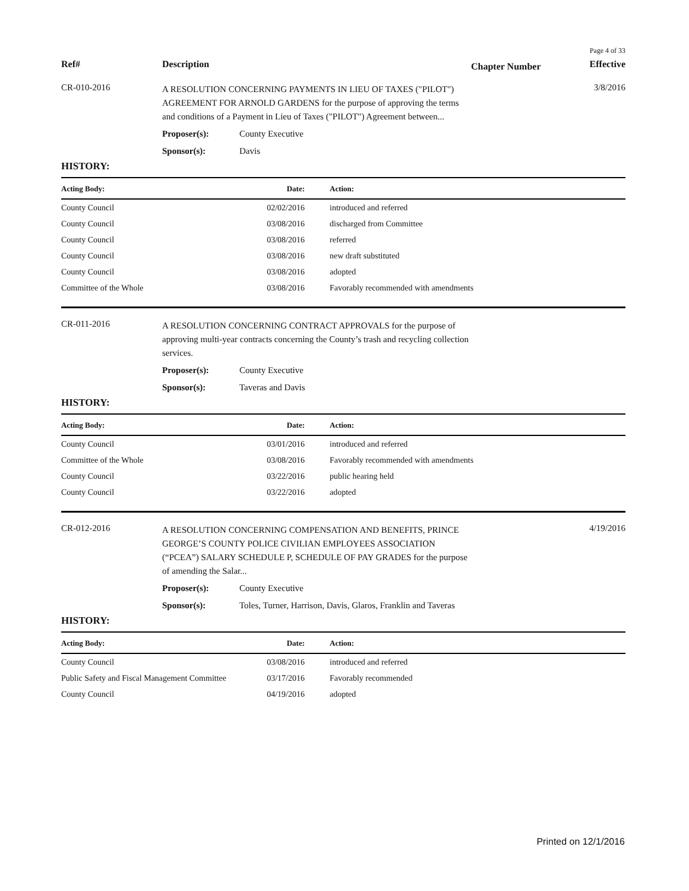Page 4 of 33
Ref# Description
Chapter Number
Effective
CR-010-2016
A RESOLUTION CONCERNING PAYMENTS IN LIEU OF TAXES ("PILOT") AGREEMENT FOR ARNOLD GARDENS for the purpose of approving the terms and conditions of a Payment in Lieu of Taxes ("PILOT") Agreement between...
Proposer(s): County Executive
Sponsor(s): Davis
3/8/2016
HISTORY:
| Acting Body: | Date: | Action: |
| --- | --- | --- |
| County Council | 02/02/2016 | introduced and referred |
| County Council | 03/08/2016 | discharged from Committee |
| County Council | 03/08/2016 | referred |
| County Council | 03/08/2016 | new draft substituted |
| County Council | 03/08/2016 | adopted |
| Committee of the Whole | 03/08/2016 | Favorably recommended with amendments |
CR-011-2016
A RESOLUTION CONCERNING CONTRACT APPROVALS for the purpose of approving multi-year contracts concerning the County’s trash and recycling collection services.
Proposer(s): County Executive
Sponsor(s): Taveras and Davis
HISTORY:
| Acting Body: | Date: | Action: |
| --- | --- | --- |
| County Council | 03/01/2016 | introduced and referred |
| Committee of the Whole | 03/08/2016 | Favorably recommended with amendments |
| County Council | 03/22/2016 | public hearing held |
| County Council | 03/22/2016 | adopted |
CR-012-2016
A RESOLUTION CONCERNING COMPENSATION AND BENEFITS, PRINCE GEORGE’S COUNTY POLICE CIVILIAN EMPLOYEES ASSOCIATION (“PCEA”) SALARY SCHEDULE P, SCHEDULE OF PAY GRADES for the purpose of amending the Salar...
Proposer(s): County Executive
Sponsor(s): Toles, Turner, Harrison, Davis, Glaros, Franklin and Taveras
4/19/2016
HISTORY:
| Acting Body: | Date: | Action: |
| --- | --- | --- |
| County Council | 03/08/2016 | introduced and referred |
| Public Safety and Fiscal Management Committee | 03/17/2016 | Favorably recommended |
| County Council | 04/19/2016 | adopted |
Printed on 12/1/2016